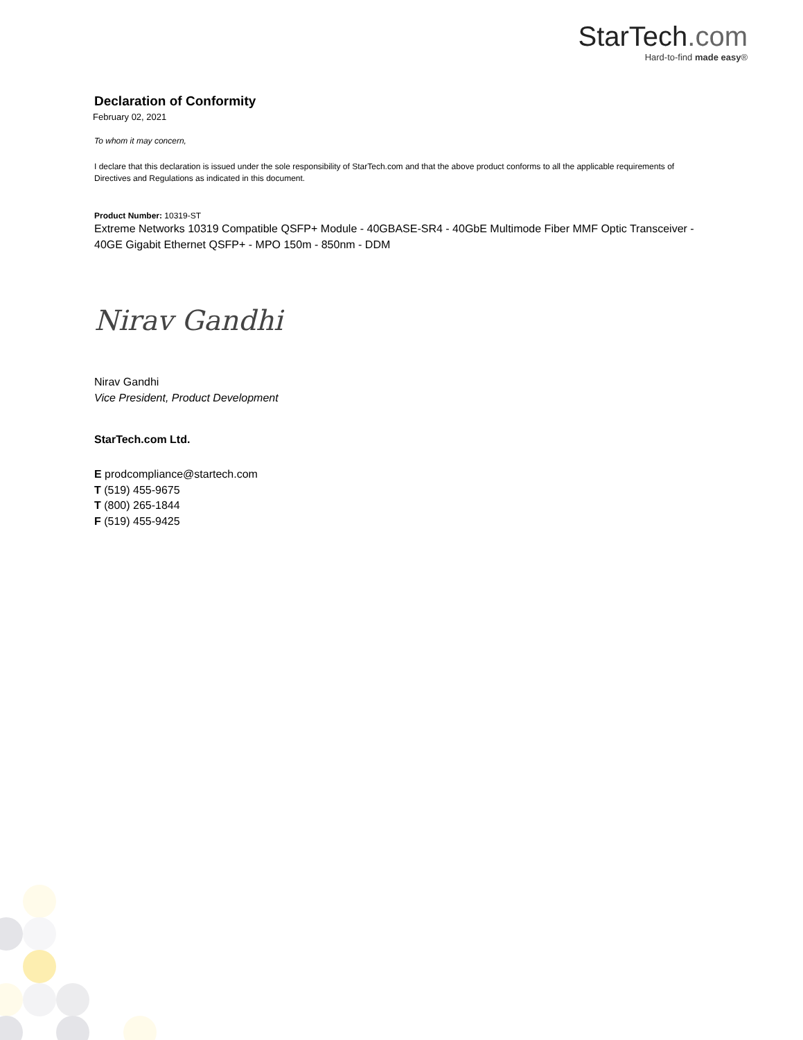StarTech.com
Hard-to-find made easy®
Declaration of Conformity
February 02, 2021
To whom it may concern,
I declare that this declaration is issued under the sole responsibility of StarTech.com and that the above product conforms to all the applicable requirements of Directives and Regulations as indicated in this document.
Product Number: 10319-ST
Extreme Networks 10319 Compatible QSFP+ Module - 40GBASE-SR4 - 40GbE Multimode Fiber MMF Optic Transceiver - 40GE Gigabit Ethernet QSFP+ - MPO 150m - 850nm - DDM
Nirav Gandhi
Nirav Gandhi
Vice President, Product Development
StarTech.com Ltd.
E prodcompliance@startech.com
T (519) 455-9675
T (800) 265-1844
F (519) 455-9425